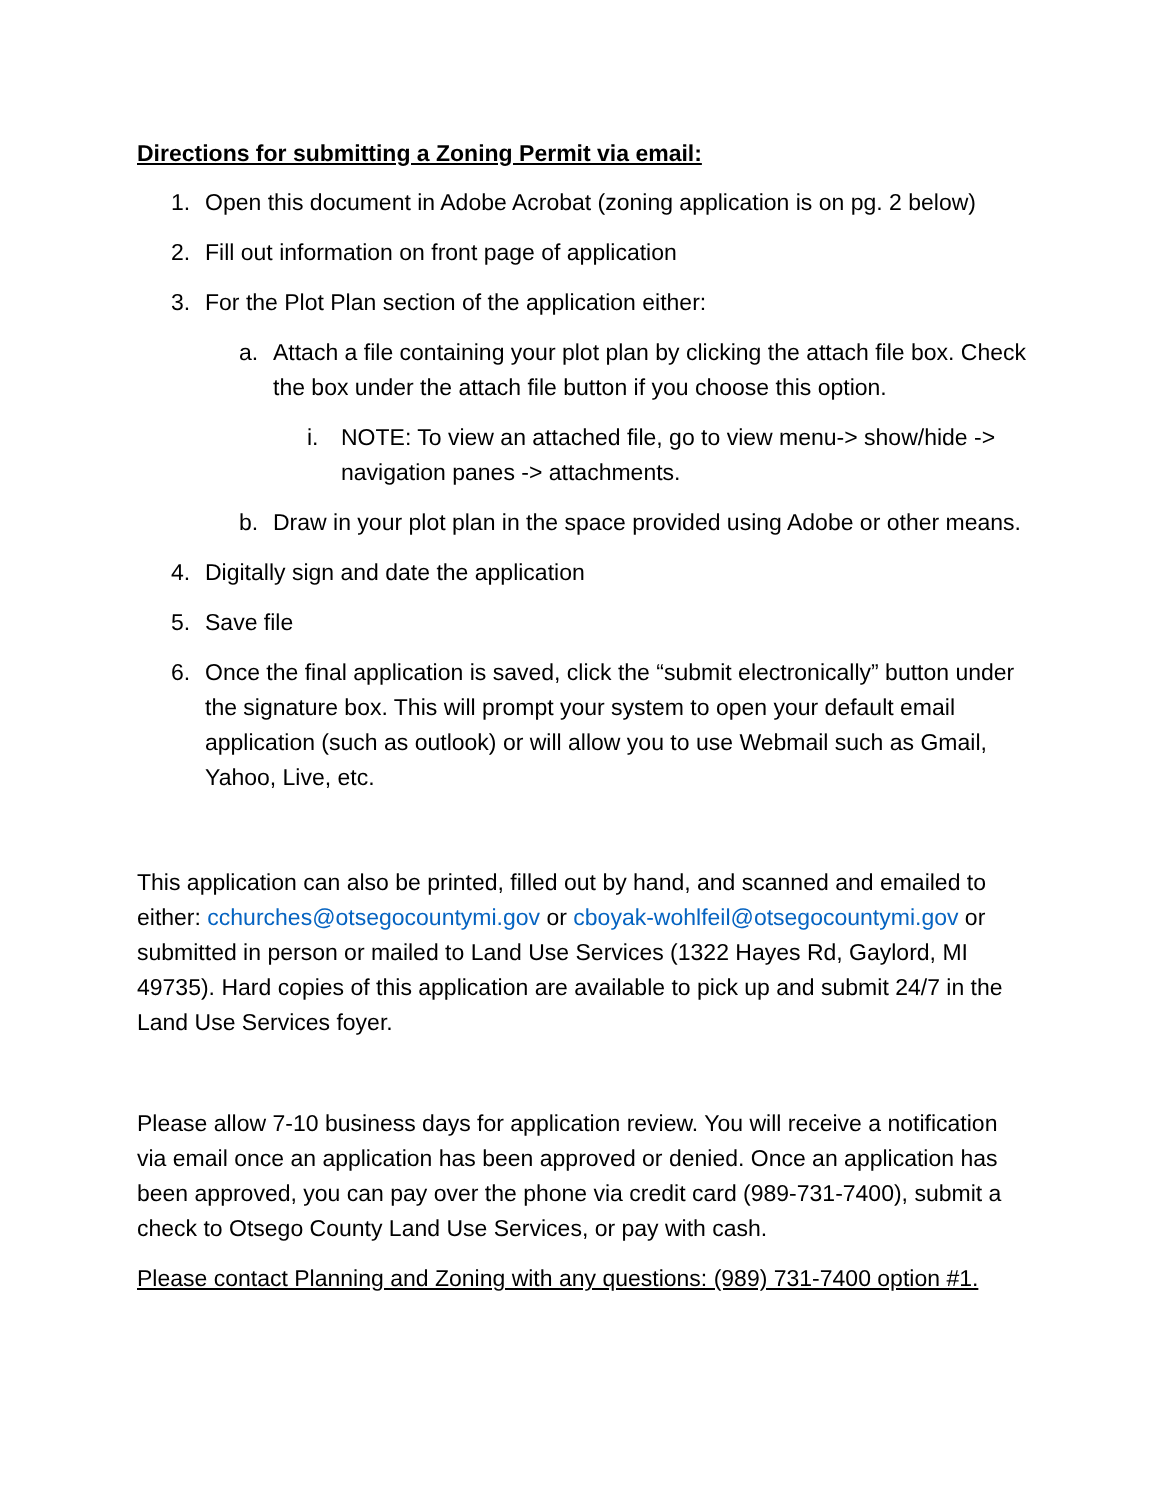Directions for submitting a Zoning Permit via email:
1. Open this document in Adobe Acrobat (zoning application is on pg. 2 below)
2. Fill out information on front page of application
3. For the Plot Plan section of the application either:
a. Attach a file containing your plot plan by clicking the attach file box. Check the box under the attach file button if you choose this option.
i. NOTE: To view an attached file, go to view menu-> show/hide -> navigation panes -> attachments.
b. Draw in your plot plan in the space provided using Adobe or other means.
4. Digitally sign and date the application
5. Save file
6. Once the final application is saved, click the “submit electronically” button under the signature box. This will prompt your system to open your default email application (such as outlook) or will allow you to use Webmail such as Gmail, Yahoo, Live, etc.
This application can also be printed, filled out by hand, and scanned and emailed to either: cchurches@otsegocountymi.gov or cboyak-wohlfeil@otsegocountymi.gov or submitted in person or mailed to Land Use Services (1322 Hayes Rd, Gaylord, MI 49735). Hard copies of this application are available to pick up and submit 24/7 in the Land Use Services foyer.
Please allow 7-10 business days for application review. You will receive a notification via email once an application has been approved or denied. Once an application has been approved, you can pay over the phone via credit card (989-731-7400), submit a check to Otsego County Land Use Services, or pay with cash.
Please contact Planning and Zoning with any questions: (989) 731-7400 option #1.